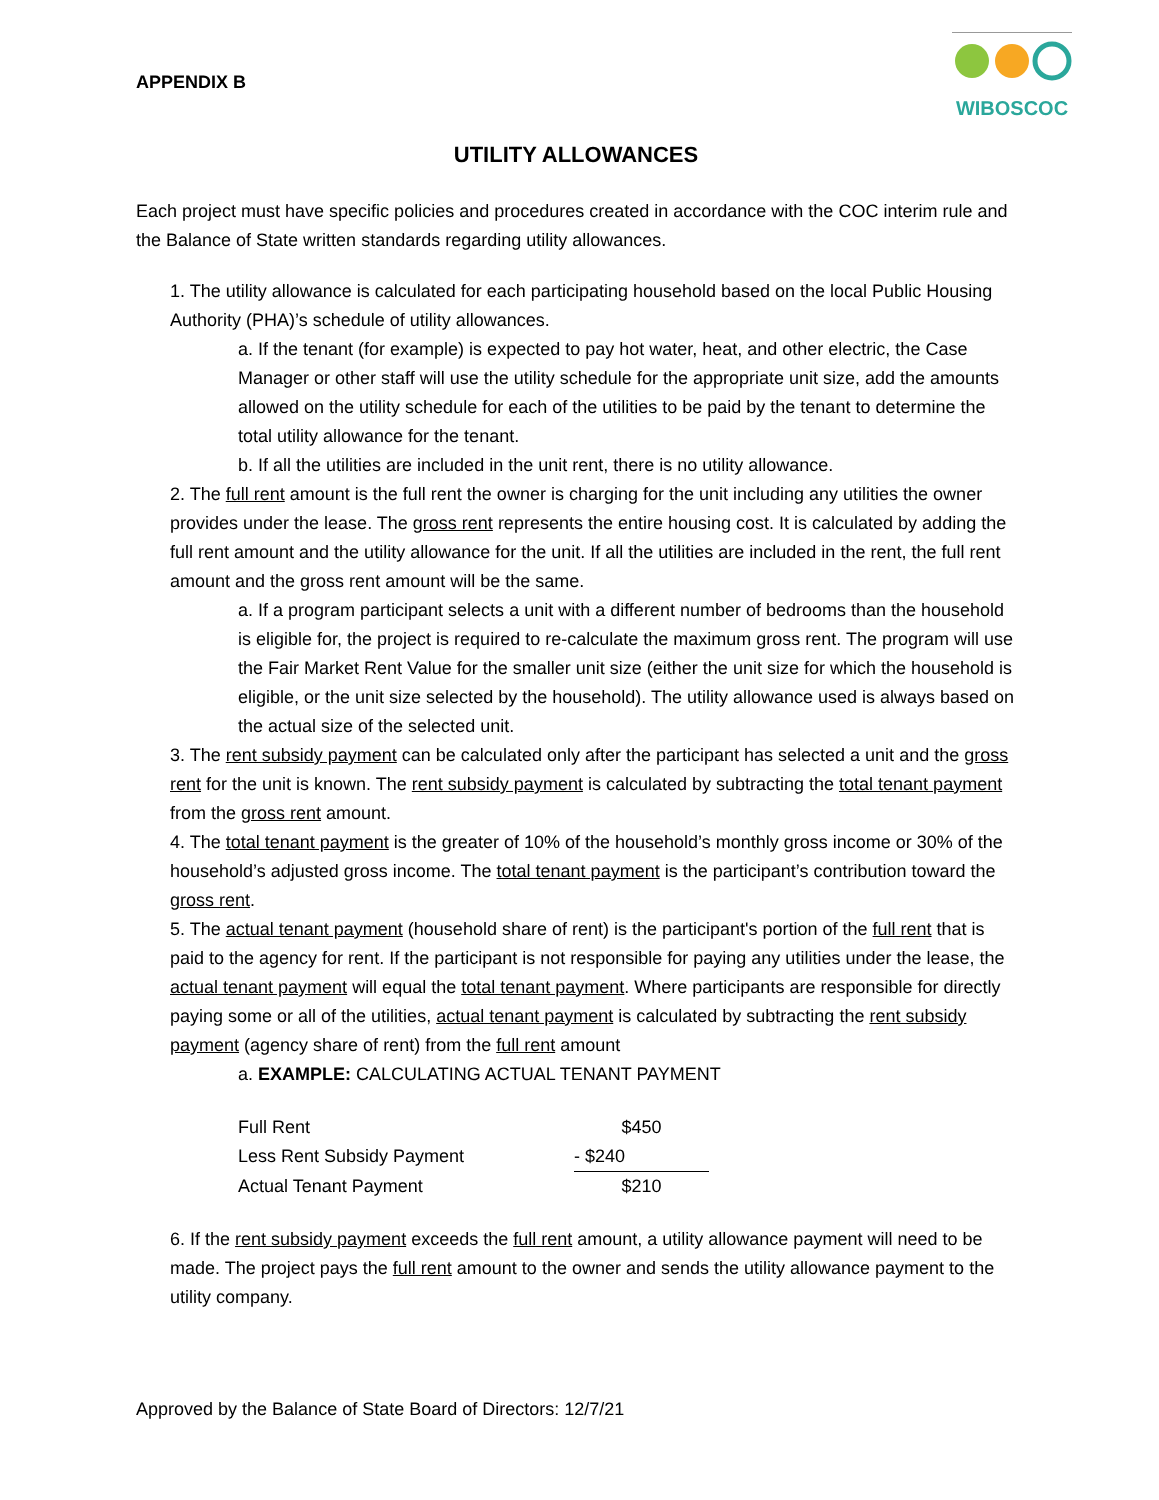APPENDIX B
WIBOSCOC
UTILITY ALLOWANCES
Each project must have specific policies and procedures created in accordance with the COC interim rule and the Balance of State written standards regarding utility allowances.
1. The utility allowance is calculated for each participating household based on the local Public Housing Authority (PHA)’s schedule of utility allowances.
a. If the tenant (for example) is expected to pay hot water, heat, and other electric, the Case Manager or other staff will use the utility schedule for the appropriate unit size, add the amounts allowed on the utility schedule for each of the utilities to be paid by the tenant to determine the total utility allowance for the tenant.
b. If all the utilities are included in the unit rent, there is no utility allowance.
2. The full rent amount is the full rent the owner is charging for the unit including any utilities the owner provides under the lease. The gross rent represents the entire housing cost. It is calculated by adding the full rent amount and the utility allowance for the unit. If all the utilities are included in the rent, the full rent amount and the gross rent amount will be the same.
a. If a program participant selects a unit with a different number of bedrooms than the household is eligible for, the project is required to re-calculate the maximum gross rent. The program will use the Fair Market Rent Value for the smaller unit size (either the unit size for which the household is eligible, or the unit size selected by the household). The utility allowance used is always based on the actual size of the selected unit.
3. The rent subsidy payment can be calculated only after the participant has selected a unit and the gross rent for the unit is known. The rent subsidy payment is calculated by subtracting the total tenant payment from the gross rent amount.
4. The total tenant payment is the greater of 10% of the household’s monthly gross income or 30% of the household’s adjusted gross income. The total tenant payment is the participant’s contribution toward the gross rent.
5. The actual tenant payment (household share of rent) is the participant's portion of the full rent that is paid to the agency for rent. If the participant is not responsible for paying any utilities under the lease, the actual tenant payment will equal the total tenant payment. Where participants are responsible for directly paying some or all of the utilities, actual tenant payment is calculated by subtracting the rent subsidy payment (agency share of rent) from the full rent amount
a. EXAMPLE: CALCULATING ACTUAL TENANT PAYMENT
| Full Rent | $450 |
| Less Rent Subsidy Payment | - $240 |
| Actual Tenant Payment | $210 |
6. If the rent subsidy payment exceeds the full rent amount, a utility allowance payment will need to be made. The project pays the full rent amount to the owner and sends the utility allowance payment to the utility company.
Approved by the Balance of State Board of Directors: 12/7/21